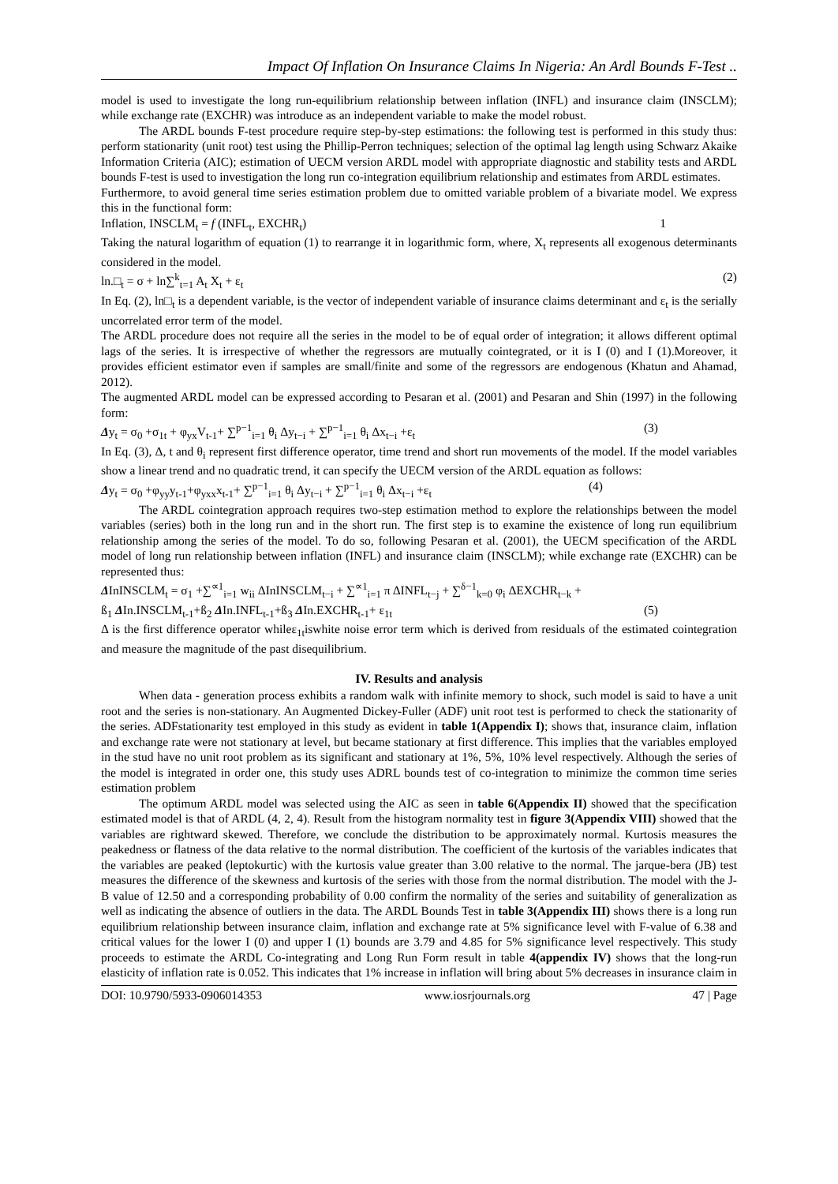Impact Of Inflation On Insurance Claims In Nigeria: An Ardl Bounds F-Test ..
model is used to investigate the long run-equilibrium relationship between inflation (INFL) and insurance claim (INSCLM); while exchange rate (EXCHR) was introduce as an independent variable to make the model robust.
The ARDL bounds F-test procedure require step-by-step estimations: the following test is performed in this study thus: perform stationarity (unit root) test using the Phillip-Perron techniques; selection of the optimal lag length using Schwarz Akaike Information Criteria (AIC); estimation of UECM version ARDL model with appropriate diagnostic and stability tests and ARDL bounds F-test is used to investigation the long run co-integration equilibrium relationship and estimates from ARDL estimates.
Furthermore, to avoid general time series estimation problem due to omitted variable problem of a bivariate model. We express this in the functional form:
Inflation, INSCLM<sub>t</sub> = f (INFL<sub>t</sub>, EXCHR<sub>t</sub>) 1
Taking the natural logarithm of equation (1) to rearrange it in logarithmic form, where, X<sub>t</sub> represents all exogenous determinants considered in the model.
ln.□<sub>t</sub> = σ + ln∑<sup>k</sup><sub>t=1</sub> A<sub>t</sub> X<sub>t</sub> + ε<sub>t</sub> (2)
In Eq. (2), ln□<sub>t</sub> is a dependent variable, is the vector of independent variable of insurance claims determinant and ε<sub>t</sub> is the serially uncorrelated error term of the model.
The ARDL procedure does not require all the series in the model to be of equal order of integration; it allows different optimal lags of the series. It is irrespective of whether the regressors are mutually cointegrated, or it is I (0) and I (1).Moreover, it provides efficient estimator even if samples are small/finite and some of the regressors are endogenous (Khatun and Ahamad, 2012).
The augmented ARDL model can be expressed according to Pesaran et al. (2001) and Pesaran and Shin (1997) in the following form:
Δy<sub>t</sub> = σ<sub>0</sub> +σ<sub>1t</sub> + φ<sub>yx</sub>V<sub>t-1</sub>+ ∑<sup>p−1</sup><sub>i=1</sub> θ<sub>i</sub> Δy<sub>t−i</sub> + ∑<sup>p−1</sup><sub>i=1</sub> θ<sub>i</sub> Δx<sub>t−i</sub> +ε<sub>t</sub> (3)
In Eq. (3), Δ, t and θ<sub>i</sub> represent first difference operator, time trend and short run movements of the model. If the model variables show a linear trend and no quadratic trend, it can specify the UECM version of the ARDL equation as follows:
Δy<sub>t</sub> = σ<sub>0</sub> +φ<sub>yy</sub>y<sub>t-1</sub>+φ<sub>yxx</sub>x<sub>t-1</sub>+ ∑<sup>p−1</sup><sub>i=1</sub> θ<sub>i</sub> Δy<sub>t−i</sub> + ∑<sup>p−1</sup><sub>i=1</sub> θ<sub>i</sub> Δx<sub>t−i</sub> +ε<sub>t</sub> (4)
The ARDL cointegration approach requires two-step estimation method to explore the relationships between the model variables (series) both in the long run and in the short run. The first step is to examine the existence of long run equilibrium relationship among the series of the model. To do so, following Pesaran et al. (2001), the UECM specification of the ARDL model of long run relationship between inflation (INFL) and insurance claim (INSCLM); while exchange rate (EXCHR) can be represented thus:
ΔInINSCLM<sub>t</sub> = σ<sub>1</sub> +∑<sup>∝1</sup><sub>i=1</sub> w<sub>ii</sub> ΔInINSCLM<sub>t−i</sub> + ∑<sup>∝1</sup><sub>i=1</sub> π ΔINFL<sub>t−j</sub> + ∑<sup>δ−1</sup><sub>k=0</sub> φ<sub>i</sub> ΔEXCHR<sub>t−k</sub> +
ß<sub>1</sub> ΔIn.INSCLM<sub>t-1</sub>+ß<sub>2</sub> ΔIn.INFL<sub>t-1</sub>+ß<sub>3</sub> ΔIn.EXCHR<sub>t-1</sub>+ ε<sub>1t</sub> (5)
Δ is the first difference operator whileε<sub>1t</sub>iswhite noise error term which is derived from residuals of the estimated cointegration and measure the magnitude of the past disequilibrium.
IV. Results and analysis
When data - generation process exhibits a random walk with infinite memory to shock, such model is said to have a unit root and the series is non-stationary. An Augmented Dickey-Fuller (ADF) unit root test is performed to check the stationarity of the series. ADFstationarity test employed in this study as evident in table 1(Appendix I); shows that, insurance claim, inflation and exchange rate were not stationary at level, but became stationary at first difference. This implies that the variables employed in the stud have no unit root problem as its significant and stationary at 1%, 5%, 10% level respectively. Although the series of the model is integrated in order one, this study uses ADRL bounds test of co-integration to minimize the common time series estimation problem
The optimum ARDL model was selected using the AIC as seen in table 6(Appendix II) showed that the specification estimated model is that of ARDL (4, 2, 4). Result from the histogram normality test in figure 3(Appendix VIII) showed that the variables are rightward skewed. Therefore, we conclude the distribution to be approximately normal. Kurtosis measures the peakedness or flatness of the data relative to the normal distribution. The coefficient of the kurtosis of the variables indicates that the variables are peaked (leptokurtic) with the kurtosis value greater than 3.00 relative to the normal. The jarque-bera (JB) test measures the difference of the skewness and kurtosis of the series with those from the normal distribution. The model with the J-B value of 12.50 and a corresponding probability of 0.00 confirm the normality of the series and suitability of generalization as well as indicating the absence of outliers in the data. The ARDL Bounds Test in table 3(Appendix III) shows there is a long run equilibrium relationship between insurance claim, inflation and exchange rate at 5% significance level with F-value of 6.38 and critical values for the lower I (0) and upper I (1) bounds are 3.79 and 4.85 for 5% significance level respectively. This study proceeds to estimate the ARDL Co-integrating and Long Run Form result in table 4(appendix IV) shows that the long-run elasticity of inflation rate is 0.052. This indicates that 1% increase in inflation will bring about 5% decreases in insurance claim in
DOI: 10.9790/5933-0906014353 www.iosrjournals.org 47 | Page